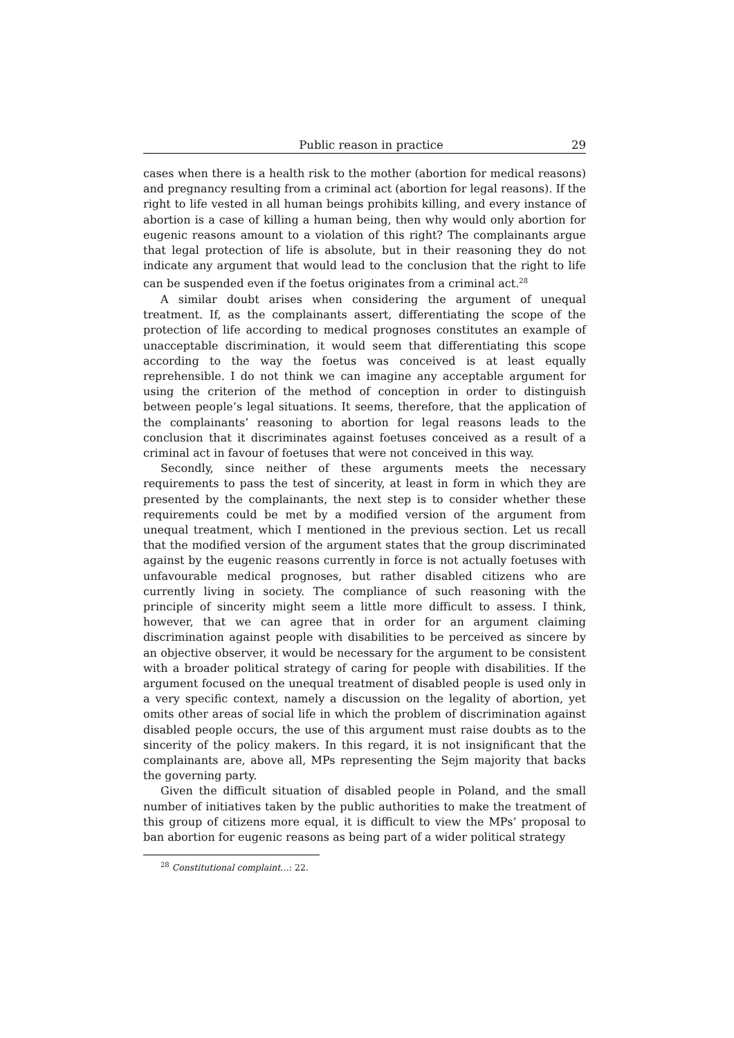Public reason in practice 29
cases when there is a health risk to the mother (abortion for medical reasons) and pregnancy resulting from a criminal act (abortion for legal reasons). If the right to life vested in all human beings prohibits killing, and every instance of abortion is a case of killing a human being, then why would only abortion for eugenic reasons amount to a violation of this right? The complainants argue that legal protection of life is absolute, but in their reasoning they do not indicate any argument that would lead to the conclusion that the right to life can be suspended even if the foetus originates from a criminal act.<sup>28</sup>
A similar doubt arises when considering the argument of unequal treatment. If, as the complainants assert, differentiating the scope of the protection of life according to medical prognoses constitutes an example of unacceptable discrimination, it would seem that differentiating this scope according to the way the foetus was conceived is at least equally reprehensible. I do not think we can imagine any acceptable argument for using the criterion of the method of conception in order to distinguish between people’s legal situations. It seems, therefore, that the application of the complainants’ reasoning to abortion for legal reasons leads to the conclusion that it discriminates against foetuses conceived as a result of a criminal act in favour of foetuses that were not conceived in this way.
Secondly, since neither of these arguments meets the necessary requirements to pass the test of sincerity, at least in form in which they are presented by the complainants, the next step is to consider whether these requirements could be met by a modified version of the argument from unequal treatment, which I mentioned in the previous section. Let us recall that the modified version of the argument states that the group discriminated against by the eugenic reasons currently in force is not actually foetuses with unfavourable medical prognoses, but rather disabled citizens who are currently living in society. The compliance of such reasoning with the principle of sincerity might seem a little more difficult to assess. I think, however, that we can agree that in order for an argument claiming discrimination against people with disabilities to be perceived as sincere by an objective observer, it would be necessary for the argument to be consistent with a broader political strategy of caring for people with disabilities. If the argument focused on the unequal treatment of disabled people is used only in a very specific context, namely a discussion on the legality of abortion, yet omits other areas of social life in which the problem of discrimination against disabled people occurs, the use of this argument must raise doubts as to the sincerity of the policy makers. In this regard, it is not insignificant that the complainants are, above all, MPs representing the Sejm majority that backs the governing party.
Given the difficult situation of disabled people in Poland, and the small number of initiatives taken by the public authorities to make the treatment of this group of citizens more equal, it is difficult to view the MPs’ proposal to ban abortion for eugenic reasons as being part of a wider political strategy
<sup>28</sup> Constitutional complaint…: 22.